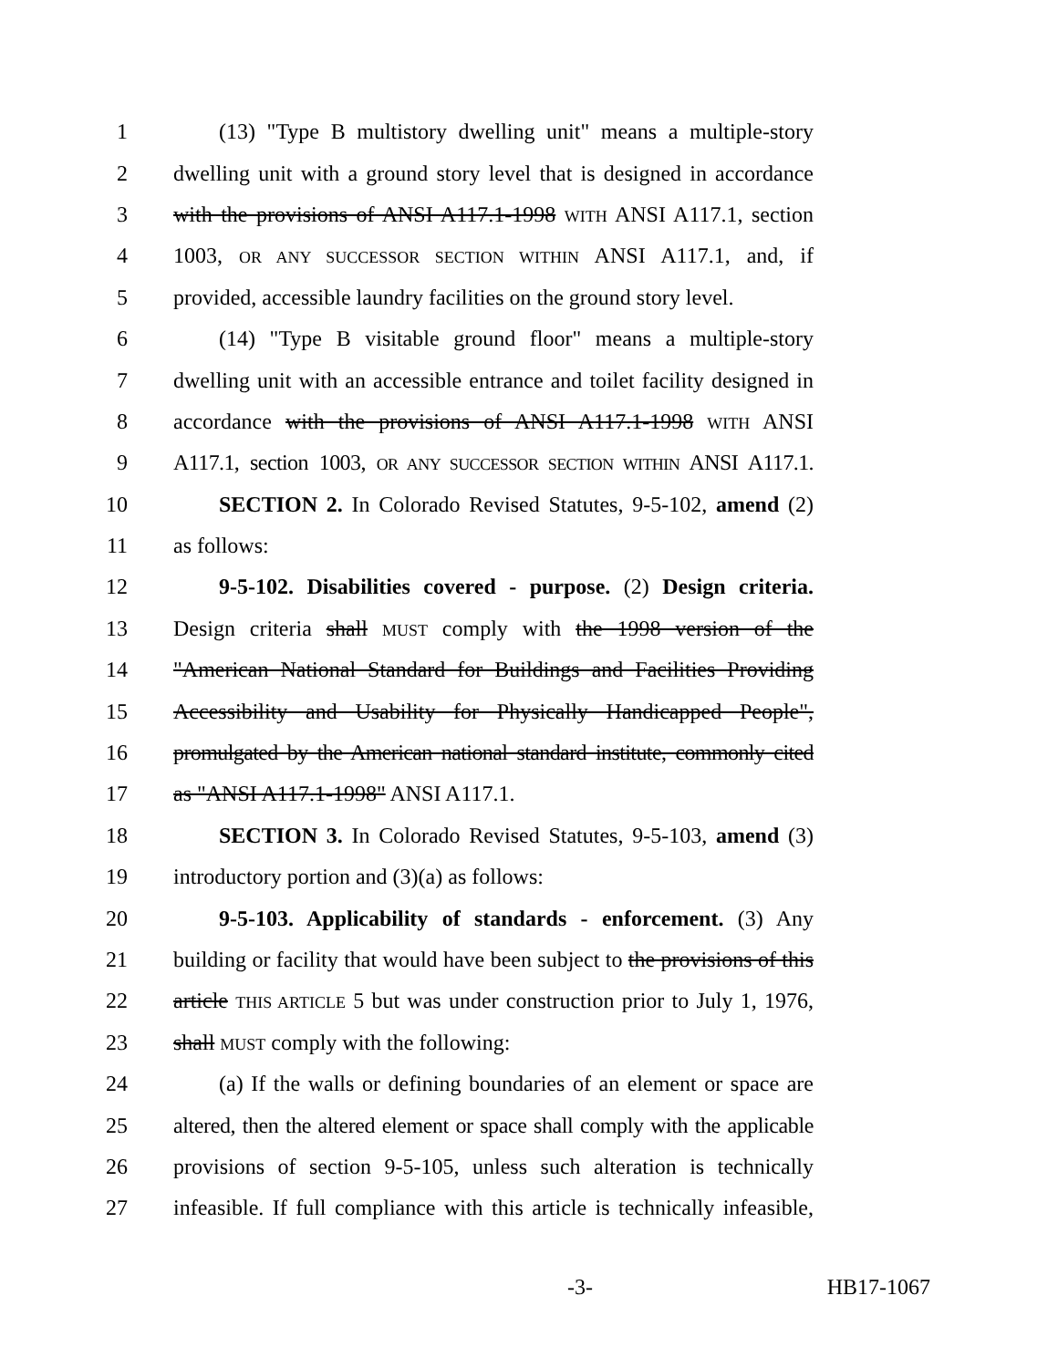1 (13) "Type B multistory dwelling unit" means a multiple-story
2 dwelling unit with a ground story level that is designed in accordance
3 with the provisions of ANSI A117.1-1998 WITH ANSI A117.1, section
4 1003, OR ANY SUCCESSOR SECTION WITHIN ANSI A117.1, and, if
5 provided, accessible laundry facilities on the ground story level.
6 (14) "Type B visitable ground floor" means a multiple-story
7 dwelling unit with an accessible entrance and toilet facility designed in
8 accordance with the provisions of ANSI A117.1-1998 WITH ANSI
9 A117.1, section 1003, OR ANY SUCCESSOR SECTION WITHIN ANSI A117.1.
10 SECTION 2. In Colorado Revised Statutes, 9-5-102, amend (2)
11 as follows:
12 9-5-102. Disabilities covered - purpose. (2) Design criteria.
13 Design criteria shall MUST comply with the 1998 version of the
14 "American National Standard for Buildings and Facilities Providing
15 Accessibility and Usability for Physically Handicapped People",
16 promulgated by the American national standard institute, commonly cited
17 as "ANSI A117.1-1998" ANSI A117.1.
18 SECTION 3. In Colorado Revised Statutes, 9-5-103, amend (3)
19 introductory portion and (3)(a) as follows:
20 9-5-103. Applicability of standards - enforcement. (3) Any
21 building or facility that would have been subject to the provisions of this
22 article THIS ARTICLE 5 but was under construction prior to July 1, 1976,
23 shall MUST comply with the following:
24 (a) If the walls or defining boundaries of an element or space are
25 altered, then the altered element or space shall comply with the applicable
26 provisions of section 9-5-105, unless such alteration is technically
27 infeasible. If full compliance with this article is technically infeasible,
-3- HB17-1067